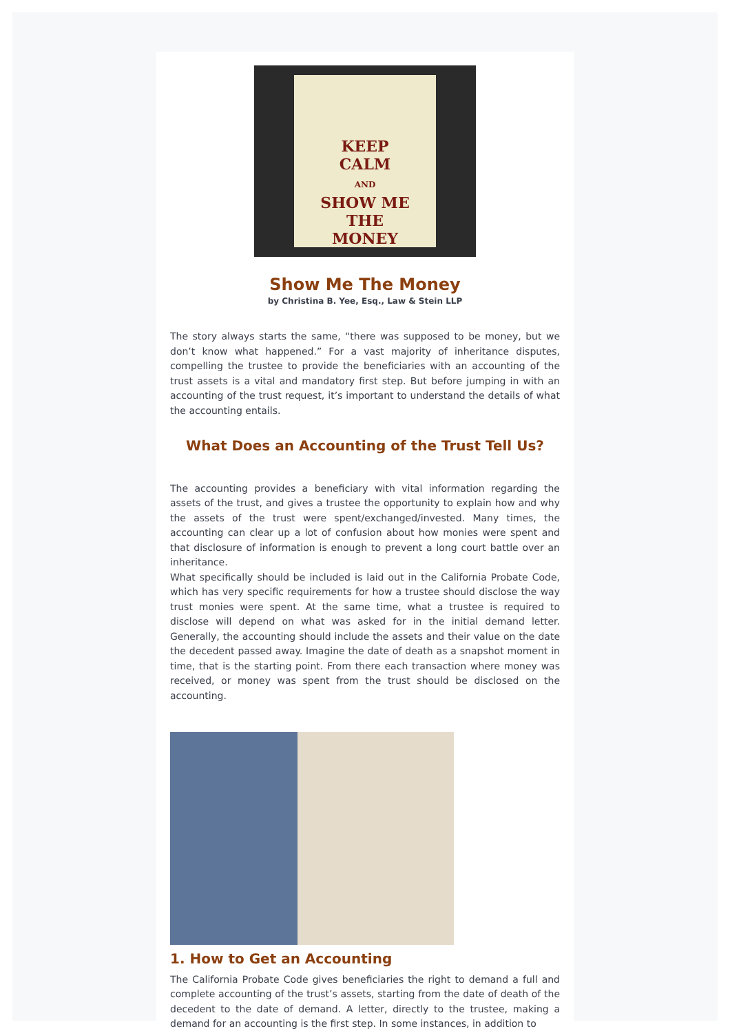KEEP
CALM
AND
SHOW ME
THE
MONEY
Show Me The Money
by Christina B. Yee, Esq., Law & Stein LLP
The story always starts the same, “there was supposed to be money, but we don’t know what happened.” For a vast majority of inheritance disputes, compelling the trustee to provide the beneficiaries with an accounting of the trust assets is a vital and mandatory first step. But before jumping in with an accounting of the trust request, it’s important to understand the details of what the accounting entails.
What Does an Accounting of the Trust Tell Us?
The accounting provides a beneficiary with vital information regarding the assets of the trust, and gives a trustee the opportunity to explain how and why the assets of the trust were spent/exchanged/invested. Many times, the accounting can clear up a lot of confusion about how monies were spent and that disclosure of information is enough to prevent a long court battle over an inheritance.
What specifically should be included is laid out in the California Probate Code, which has very specific requirements for how a trustee should disclose the way trust monies were spent. At the same time, what a trustee is required to disclose will depend on what was asked for in the initial demand letter. Generally, the accounting should include the assets and their value on the date the decedent passed away. Imagine the date of death as a snapshot moment in time, that is the starting point. From there each transaction where money was received, or money was spent from the trust should be disclosed on the accounting.
1. How to Get an Accounting
The California Probate Code gives beneficiaries the right to demand a full and complete accounting of the trust’s assets, starting from the date of death of the decedent to the date of demand. A letter, directly to the trustee, making a demand for an accounting is the first step. In some instances, in addition to